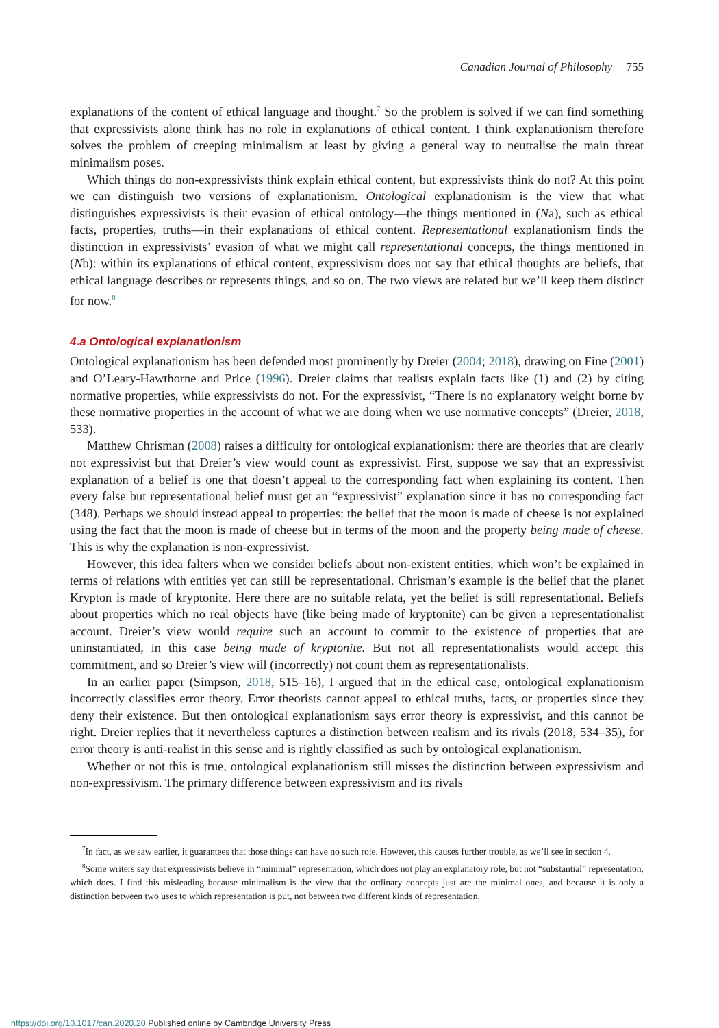Canadian Journal of Philosophy 755
explanations of the content of ethical language and thought.<sup>7</sup> So the problem is solved if we can find something that expressivists alone think has no role in explanations of ethical content. I think explanationism therefore solves the problem of creeping minimalism at least by giving a general way to neutralise the main threat minimalism poses.
Which things do non-expressivists think explain ethical content, but expressivists think do not? At this point we can distinguish two versions of explanationism. Ontological explanationism is the view that what distinguishes expressivists is their evasion of ethical ontology—the things mentioned in (Na), such as ethical facts, properties, truths—in their explanations of ethical content. Representational explanationism finds the distinction in expressivists’ evasion of what we might call representational concepts, the things mentioned in (Nb): within its explanations of ethical content, expressivism does not say that ethical thoughts are beliefs, that ethical language describes or represents things, and so on. The two views are related but we’ll keep them distinct for now.<sup>8</sup>
4.a Ontological explanationism
Ontological explanationism has been defended most prominently by Dreier (2004; 2018), drawing on Fine (2001) and O’Leary-Hawthorne and Price (1996). Dreier claims that realists explain facts like (1) and (2) by citing normative properties, while expressivists do not. For the expressivist, “There is no explanatory weight borne by these normative properties in the account of what we are doing when we use normative concepts” (Dreier, 2018, 533).
Matthew Chrisman (2008) raises a difficulty for ontological explanationism: there are theories that are clearly not expressivist but that Dreier’s view would count as expressivist. First, suppose we say that an expressivist explanation of a belief is one that doesn’t appeal to the corresponding fact when explaining its content. Then every false but representational belief must get an “expressivist” explanation since it has no corresponding fact (348). Perhaps we should instead appeal to properties: the belief that the moon is made of cheese is not explained using the fact that the moon is made of cheese but in terms of the moon and the property being made of cheese. This is why the explanation is non-expressivist.
However, this idea falters when we consider beliefs about non-existent entities, which won’t be explained in terms of relations with entities yet can still be representational. Chrisman’s example is the belief that the planet Krypton is made of kryptonite. Here there are no suitable relata, yet the belief is still representational. Beliefs about properties which no real objects have (like being made of kryptonite) can be given a representationalist account. Dreier’s view would require such an account to commit to the existence of properties that are uninstantiated, in this case being made of kryptonite. But not all representationalists would accept this commitment, and so Dreier’s view will (incorrectly) not count them as representationalists.
In an earlier paper (Simpson, 2018, 515–16), I argued that in the ethical case, ontological explanationism incorrectly classifies error theory. Error theorists cannot appeal to ethical truths, facts, or properties since they deny their existence. But then ontological explanationism says error theory is expressivist, and this cannot be right. Dreier replies that it nevertheless captures a distinction between realism and its rivals (2018, 534–35), for error theory is anti-realist in this sense and is rightly classified as such by ontological explanationism.
Whether or not this is true, ontological explanationism still misses the distinction between expressivism and non-expressivism. The primary difference between expressivism and its rivals
<sup>7</sup> In fact, as we saw earlier, it guarantees that those things can have no such role. However, this causes further trouble, as we’ll see in section 4.
<sup>8</sup> Some writers say that expressivists believe in “minimal” representation, which does not play an explanatory role, but not “substantial” representation, which does. I find this misleading because minimalism is the view that the ordinary concepts just are the minimal ones, and because it is only a distinction between two uses to which representation is put, not between two different kinds of representation.
https://doi.org/10.1017/can.2020.20 Published online by Cambridge University Press